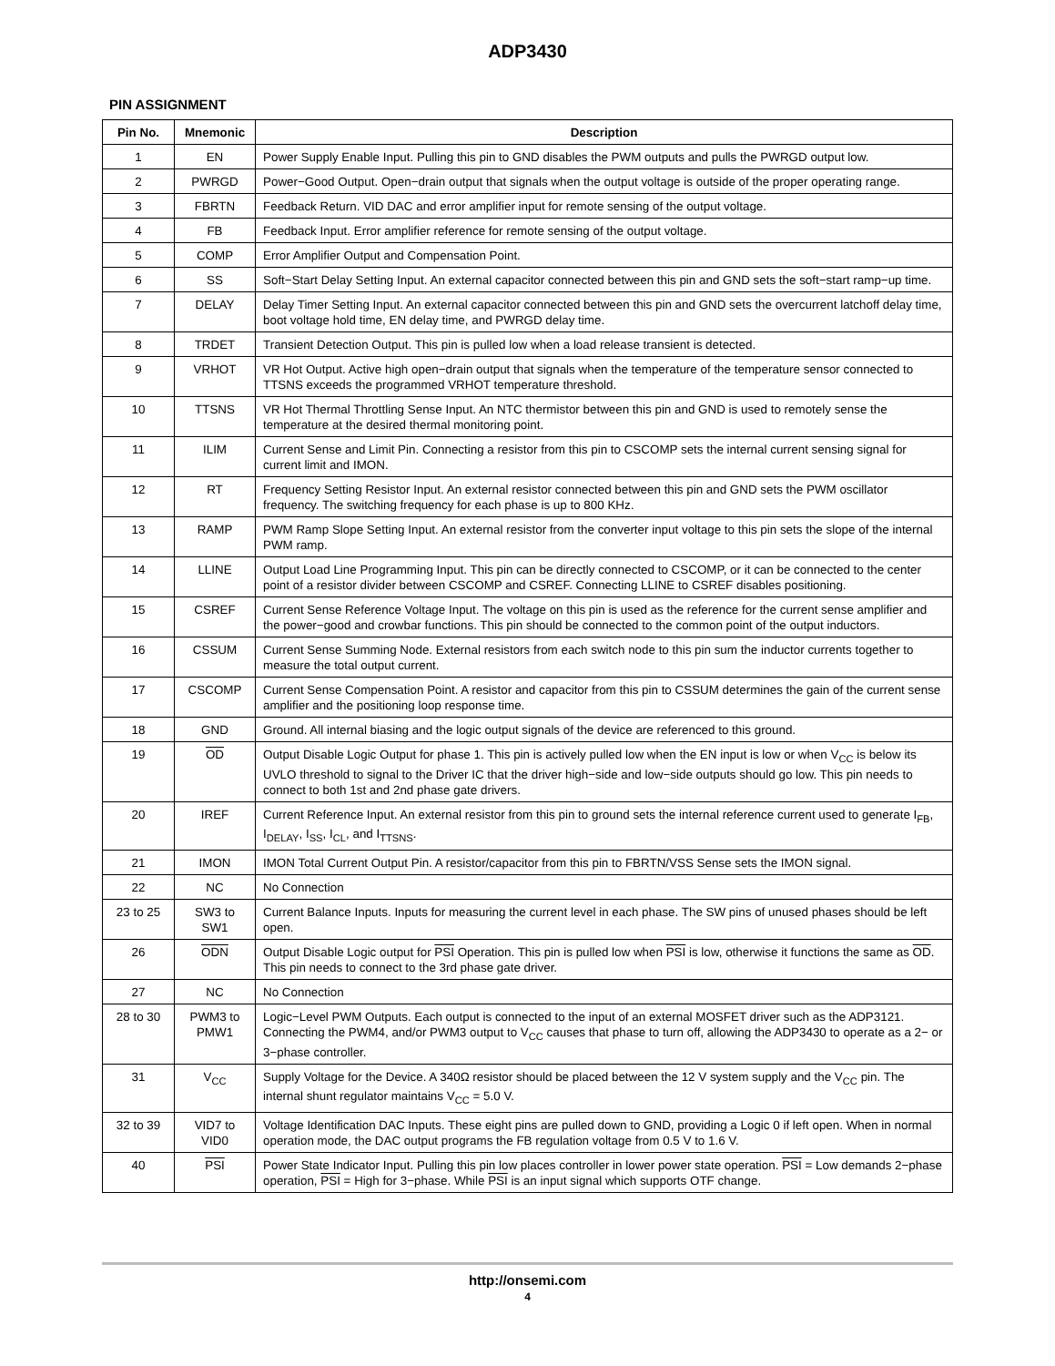ADP3430
PIN ASSIGNMENT
| Pin No. | Mnemonic | Description |
| --- | --- | --- |
| 1 | EN | Power Supply Enable Input. Pulling this pin to GND disables the PWM outputs and pulls the PWRGD output low. |
| 2 | PWRGD | Power−Good Output. Open−drain output that signals when the output voltage is outside of the proper operating range. |
| 3 | FBRTN | Feedback Return. VID DAC and error amplifier input for remote sensing of the output voltage. |
| 4 | FB | Feedback Input. Error amplifier reference for remote sensing of the output voltage. |
| 5 | COMP | Error Amplifier Output and Compensation Point. |
| 6 | SS | Soft−Start Delay Setting Input. An external capacitor connected between this pin and GND sets the soft−start ramp−up time. |
| 7 | DELAY | Delay Timer Setting Input. An external capacitor connected between this pin and GND sets the overcurrent latchoff delay time, boot voltage hold time, EN delay time, and PWRGD delay time. |
| 8 | TRDET | Transient Detection Output. This pin is pulled low when a load release transient is detected. |
| 9 | VRHOT | VR Hot Output. Active high open−drain output that signals when the temperature of the temperature sensor connected to TTSNS exceeds the programmed VRHOT temperature threshold. |
| 10 | TTSNS | VR Hot Thermal Throttling Sense Input. An NTC thermistor between this pin and GND is used to remotely sense the temperature at the desired thermal monitoring point. |
| 11 | ILIM | Current Sense and Limit Pin. Connecting a resistor from this pin to CSCOMP sets the internal current sensing signal for current limit and IMON. |
| 12 | RT | Frequency Setting Resistor Input. An external resistor connected between this pin and GND sets the PWM oscillator frequency. The switching frequency for each phase is up to 800 KHz. |
| 13 | RAMP | PWM Ramp Slope Setting Input. An external resistor from the converter input voltage to this pin sets the slope of the internal PWM ramp. |
| 14 | LLINE | Output Load Line Programming Input. This pin can be directly connected to CSCOMP, or it can be connected to the center point of a resistor divider between CSCOMP and CSREF. Connecting LLINE to CSREF disables positioning. |
| 15 | CSREF | Current Sense Reference Voltage Input. The voltage on this pin is used as the reference for the current sense amplifier and the power−good and crowbar functions. This pin should be connected to the common point of the output inductors. |
| 16 | CSSUM | Current Sense Summing Node. External resistors from each switch node to this pin sum the inductor currents together to measure the total output current. |
| 17 | CSCOMP | Current Sense Compensation Point. A resistor and capacitor from this pin to CSSUM determines the gain of the current sense amplifier and the positioning loop response time. |
| 18 | GND | Ground. All internal biasing and the logic output signals of the device are referenced to this ground. |
| 19 | OD | Output Disable Logic Output for phase 1. This pin is actively pulled low when the EN input is low or when V<sub>CC</sub> is below its UVLO threshold to signal to the Driver IC that the driver high−side and low−side outputs should go low. This pin needs to connect to both 1st and 2nd phase gate drivers. |
| 20 | IREF | Current Reference Input. An external resistor from this pin to ground sets the internal reference current used to generate I<sub>FB</sub>, I<sub>DELAY</sub>, I<sub>SS</sub>, I<sub>CL</sub>, and I<sub>TTSNS</sub>. |
| 21 | IMON | IMON Total Current Output Pin. A resistor/capacitor from this pin to FBRTN/VSS Sense sets the IMON signal. |
| 22 | NC | No Connection |
| 23 to 25 | SW3 to SW1 | Current Balance Inputs. Inputs for measuring the current level in each phase. The SW pins of unused phases should be left open. |
| 26 | ODN | Output Disable Logic output for PSI Operation. This pin is pulled low when PSI is low, otherwise it functions the same as OD . This pin needs to connect to the 3rd phase gate driver. |
| 27 | NC | No Connection |
| 28 to 30 | PWM3 to PMW1 | Logic−Level PWM Outputs. Each output is connected to the input of an external MOSFET driver such as the ADP3121. Connecting the PWM4, and/or PWM3 output to V<sub>CC</sub> causes that phase to turn off, allowing the ADP3430 to operate as a 2− or 3−phase controller. |
| 31 | V<sub>CC</sub> | Supply Voltage for the Device. A 340Ω resistor should be placed between the 12 V system supply and the V<sub>CC</sub> pin. The internal shunt regulator maintains V<sub>CC</sub> = 5.0 V. |
| 32 to 39 | VID7 to VID0 | Voltage Identification DAC Inputs. These eight pins are pulled down to GND, providing a Logic 0 if left open. When in normal operation mode, the DAC output programs the FB regulation voltage from 0.5 V to 1.6 V. |
| 40 | PSI | Power State Indicator Input. Pulling this pin low places controller in lower power state operation. PSI = Low demands 2−phase operation, PSI = High for 3−phase. While PSI is an input signal which supports OTF change. |
http://onsemi.com
4